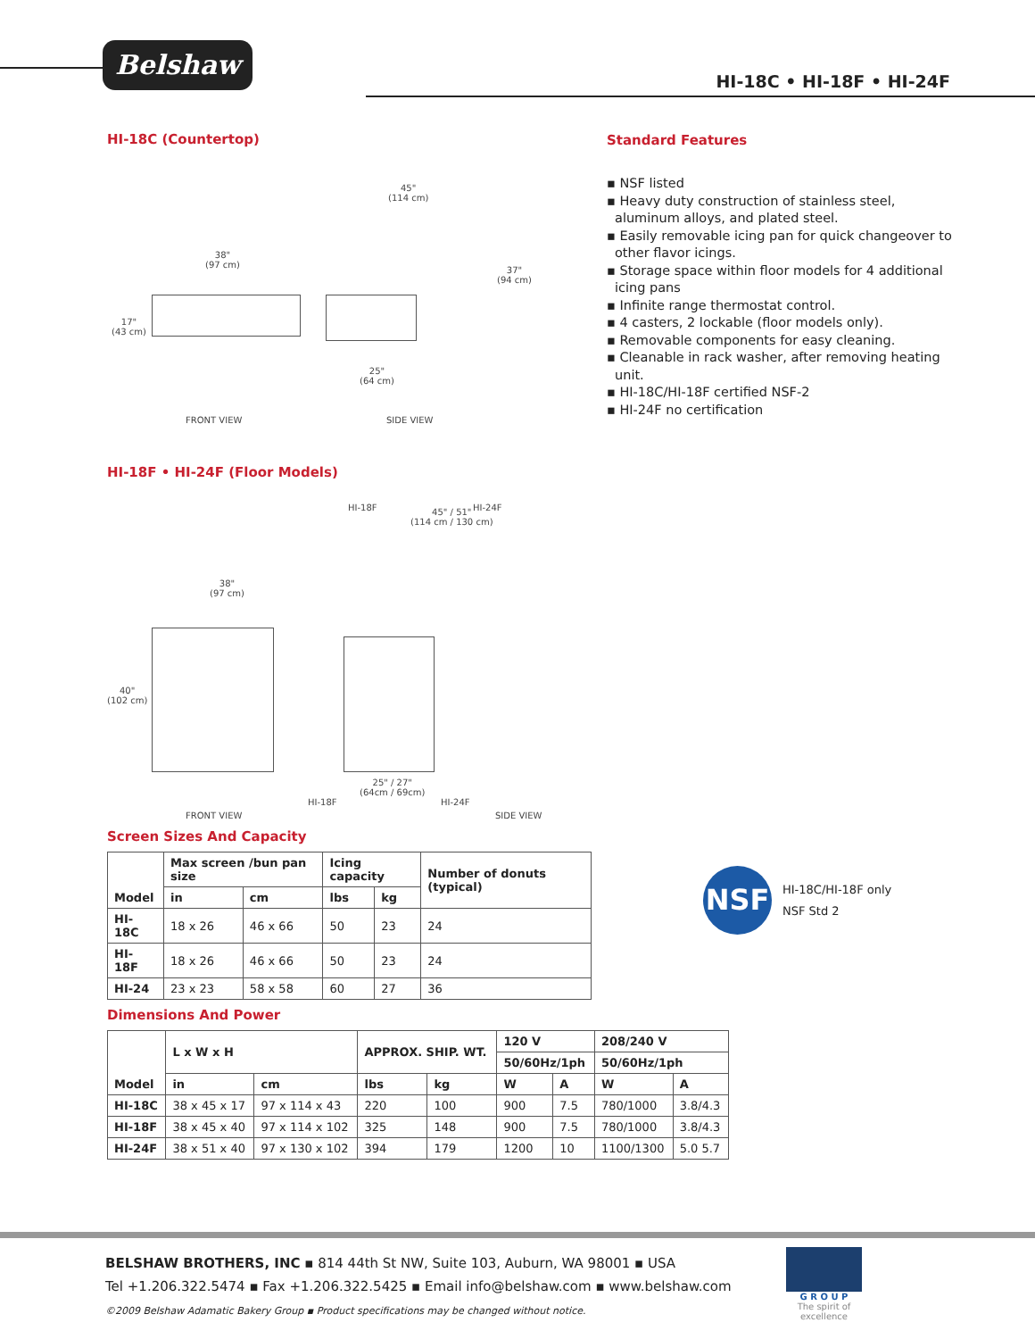Belshaw
HI-18C • HI-18F • HI-24F
HI-18C (Countertop)
38"
(97 cm)
17"
(43 cm)
45"
(114 cm)
37"
(94 cm)
25"
(64 cm)
FRONT VIEW SIDE VIEW
HI-18F • HI-24F (Floor Models)
HI-18F
45" / 51"
(114 cm / 130 cm)
HI-24F
38"
(97 cm)
40"
(102 cm)
25" / 27"
(64cm / 69cm)
HI-18F HI-24F
FRONT VIEW SIDE VIEW
Standard Features
▪ NSF listed
▪ Heavy duty construction of stainless steel, aluminum alloys, and plated steel.
▪ Easily removable icing pan for quick changeover to other flavor icings.
▪ Storage space within floor models for 4 additional icing pans
▪ Infinite range thermostat control.
▪ 4 casters, 2 lockable (floor models only).
▪ Removable components for easy cleaning.
▪ Cleanable in rack washer, after removing heating unit.
▪ HI-18C/HI-18F certified NSF-2
▪ HI-24F no certification
Screen Sizes And Capacity
| Model | Max screen /bun pan size | | Icing capacity | | Number of donuts (typical) |
| --- | --- | --- | --- | --- | --- |
| | in | cm | lbs | kg | |
| HI-18C | 18 x 26 | 46 x 66 | 50 | 23 | 24 |
| HI-18F | 18 x 26 | 46 x 66 | 50 | 23 | 24 |
| HI-24 | 23 x 23 | 58 x 58 | 60 | 27 | 36 |
NSF
HI-18C/HI-18F only
NSF Std 2
Dimensions And Power
| Model | L x W x H | | APPROX. SHIP. WT. | | 120 V | | 208/240 V | |
| --- | --- | --- | --- | --- | --- | --- | --- | --- |
| | | | | | 50/60Hz/1ph | | 50/60Hz/1ph | |
| | in | cm | lbs | kg | W | A | W | A |
| HI-18C | 38 x 45 x 17 | 97 x 114 x 43 | 220 | 100 | 900 | 7.5 | 780/1000 | 3.8/4.3 |
| HI-18F | 38 x 45 x 40 | 97 x 114 x 102 | 325 | 148 | 900 | 7.5 | 780/1000 | 3.8/4.3 |
| HI-24F | 38 x 51 x 40 | 97 x 130 x 102 | 394 | 179 | 1200 | 10 | 1100/1300 | 5.0 5.7 |
BELSHAW BROTHERS, INC ▪ 814 44th St NW, Suite 103, Auburn, WA 98001 ▪ USA
Tel +1.206.322.5474 ▪ Fax +1.206.322.5425 ▪ Email info@belshaw.com ▪ www.belshaw.com
©2009 Belshaw Adamatic Bakery Group ▪ Product specifications may be changed without notice.
G R O U P
The spirit of excellence